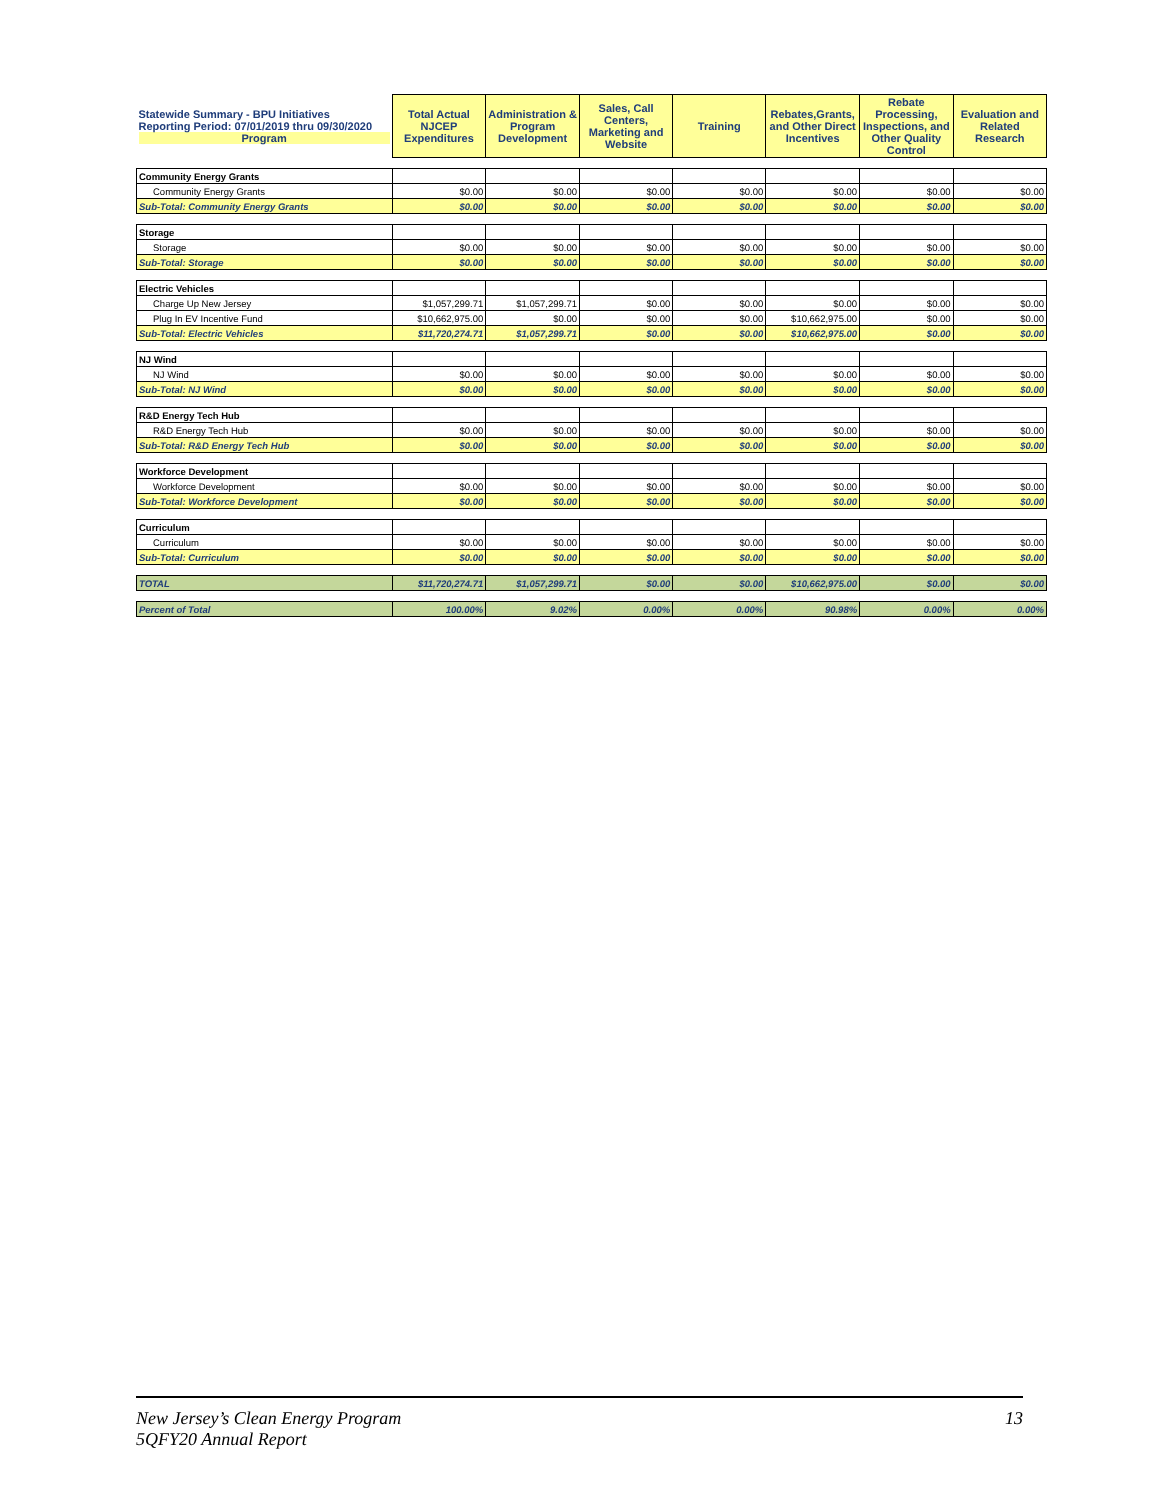| Statewide Summary - BPU Initiatives Reporting Period: 07/01/2019 thru 09/30/2020 Program | Total Actual NJCEP Expenditures | Administration & Program Development | Sales, Call Centers, Marketing and Website | Training | Rebates,Grants, and Other Direct Incentives | Rebate Processing, Inspections, and Other Quality Control | Evaluation and Related Research |
| --- | --- | --- | --- | --- | --- | --- | --- |
| Community Energy Grants | | | | | | | |
| Community Energy Grants | $0.00 | $0.00 | $0.00 | $0.00 | $0.00 | $0.00 | $0.00 |
| Sub-Total: Community Energy Grants | $0.00 | $0.00 | $0.00 | $0.00 | $0.00 | $0.00 | $0.00 |
| Storage | | | | | | | |
| Storage | $0.00 | $0.00 | $0.00 | $0.00 | $0.00 | $0.00 | $0.00 |
| Sub-Total: Storage | $0.00 | $0.00 | $0.00 | $0.00 | $0.00 | $0.00 | $0.00 |
| Electric Vehicles | | | | | | | |
| Charge Up New Jersey | $1,057,299.71 | $1,057,299.71 | $0.00 | $0.00 | $0.00 | $0.00 | $0.00 |
| Plug In EV Incentive Fund | $10,662,975.00 | $0.00 | $0.00 | $0.00 | $10,662,975.00 | $0.00 | $0.00 |
| Sub-Total: Electric Vehicles | $11,720,274.71 | $1,057,299.71 | $0.00 | $0.00 | $10,662,975.00 | $0.00 | $0.00 |
| NJ Wind | | | | | | | |
| NJ Wind | $0.00 | $0.00 | $0.00 | $0.00 | $0.00 | $0.00 | $0.00 |
| Sub-Total: NJ Wind | $0.00 | $0.00 | $0.00 | $0.00 | $0.00 | $0.00 | $0.00 |
| R&D Energy Tech Hub | | | | | | | |
| R&D Energy Tech Hub | $0.00 | $0.00 | $0.00 | $0.00 | $0.00 | $0.00 | $0.00 |
| Sub-Total: R&D Energy Tech Hub | $0.00 | $0.00 | $0.00 | $0.00 | $0.00 | $0.00 | $0.00 |
| Workforce Development | | | | | | | |
| Workforce Development | $0.00 | $0.00 | $0.00 | $0.00 | $0.00 | $0.00 | $0.00 |
| Sub-Total: Workforce Development | $0.00 | $0.00 | $0.00 | $0.00 | $0.00 | $0.00 | $0.00 |
| Curriculum | | | | | | | |
| Curriculum | $0.00 | $0.00 | $0.00 | $0.00 | $0.00 | $0.00 | $0.00 |
| Sub-Total: Curriculum | $0.00 | $0.00 | $0.00 | $0.00 | $0.00 | $0.00 | $0.00 |
| TOTAL | $11,720,274.71 | $1,057,299.71 | $0.00 | $0.00 | $10,662,975.00 | $0.00 | $0.00 |
| Percent of Total | 100.00% | 9.02% | 0.00% | 0.00% | 90.98% | 0.00% | 0.00% |
New Jersey’s Clean Energy Program 13
5QFY20 Annual Report